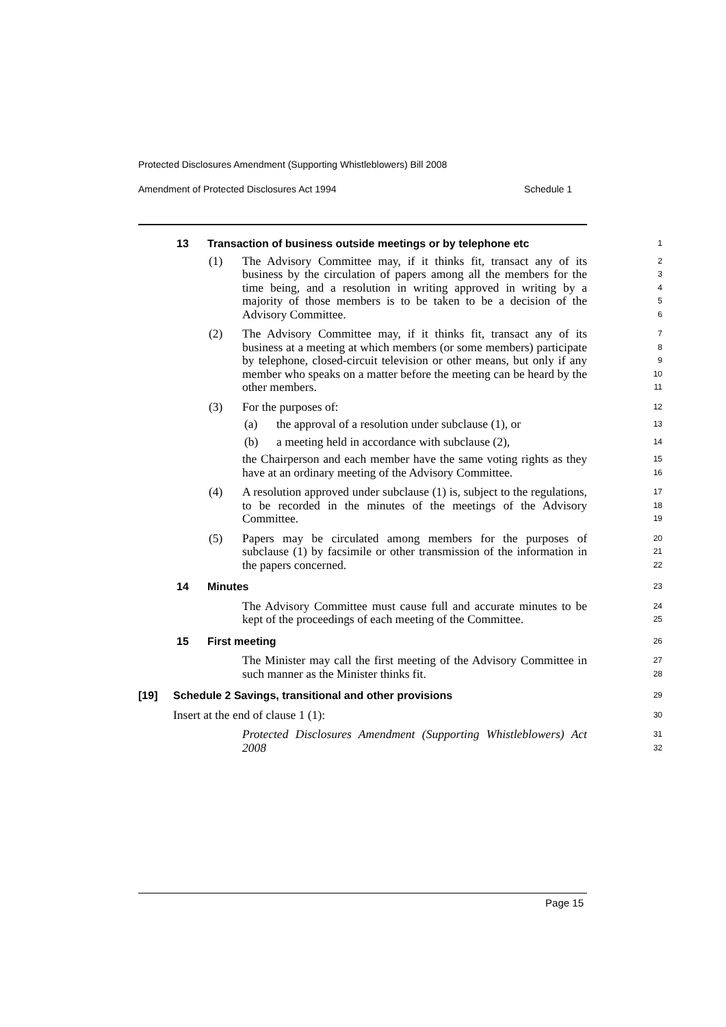Protected Disclosures Amendment (Supporting Whistleblowers) Bill 2008
Amendment of Protected Disclosures Act 1994 Schedule 1
13 Transaction of business outside meetings or by telephone etc
1
(1) The Advisory Committee may, if it thinks fit, transact any of its business by the circulation of papers among all the members for the time being, and a resolution in writing approved in writing by a majority of those members is to be taken to be a decision of the Advisory Committee.
2
3
4
5
6
(2) The Advisory Committee may, if it thinks fit, transact any of its business at a meeting at which members (or some members) participate by telephone, closed-circuit television or other means, but only if any member who speaks on a matter before the meeting can be heard by the other members.
7
8
9
10
11
(3) For the purposes of:
12
(a) the approval of a resolution under subclause (1), or
13
(b) a meeting held in accordance with subclause (2),
14
the Chairperson and each member have the same voting rights as they have at an ordinary meeting of the Advisory Committee.
15
16
(4) A resolution approved under subclause (1) is, subject to the regulations, to be recorded in the minutes of the meetings of the Advisory Committee.
17
18
19
(5) Papers may be circulated among members for the purposes of subclause (1) by facsimile or other transmission of the information in the papers concerned.
20
21
22
14 Minutes
23
The Advisory Committee must cause full and accurate minutes to be kept of the proceedings of each meeting of the Committee.
24
25
15 First meeting
26
The Minister may call the first meeting of the Advisory Committee in such manner as the Minister thinks fit.
27
28
[19] Schedule 2 Savings, transitional and other provisions
29
Insert at the end of clause 1 (1):
30
Protected Disclosures Amendment (Supporting Whistleblowers) Act 2008
31
32
Page 15